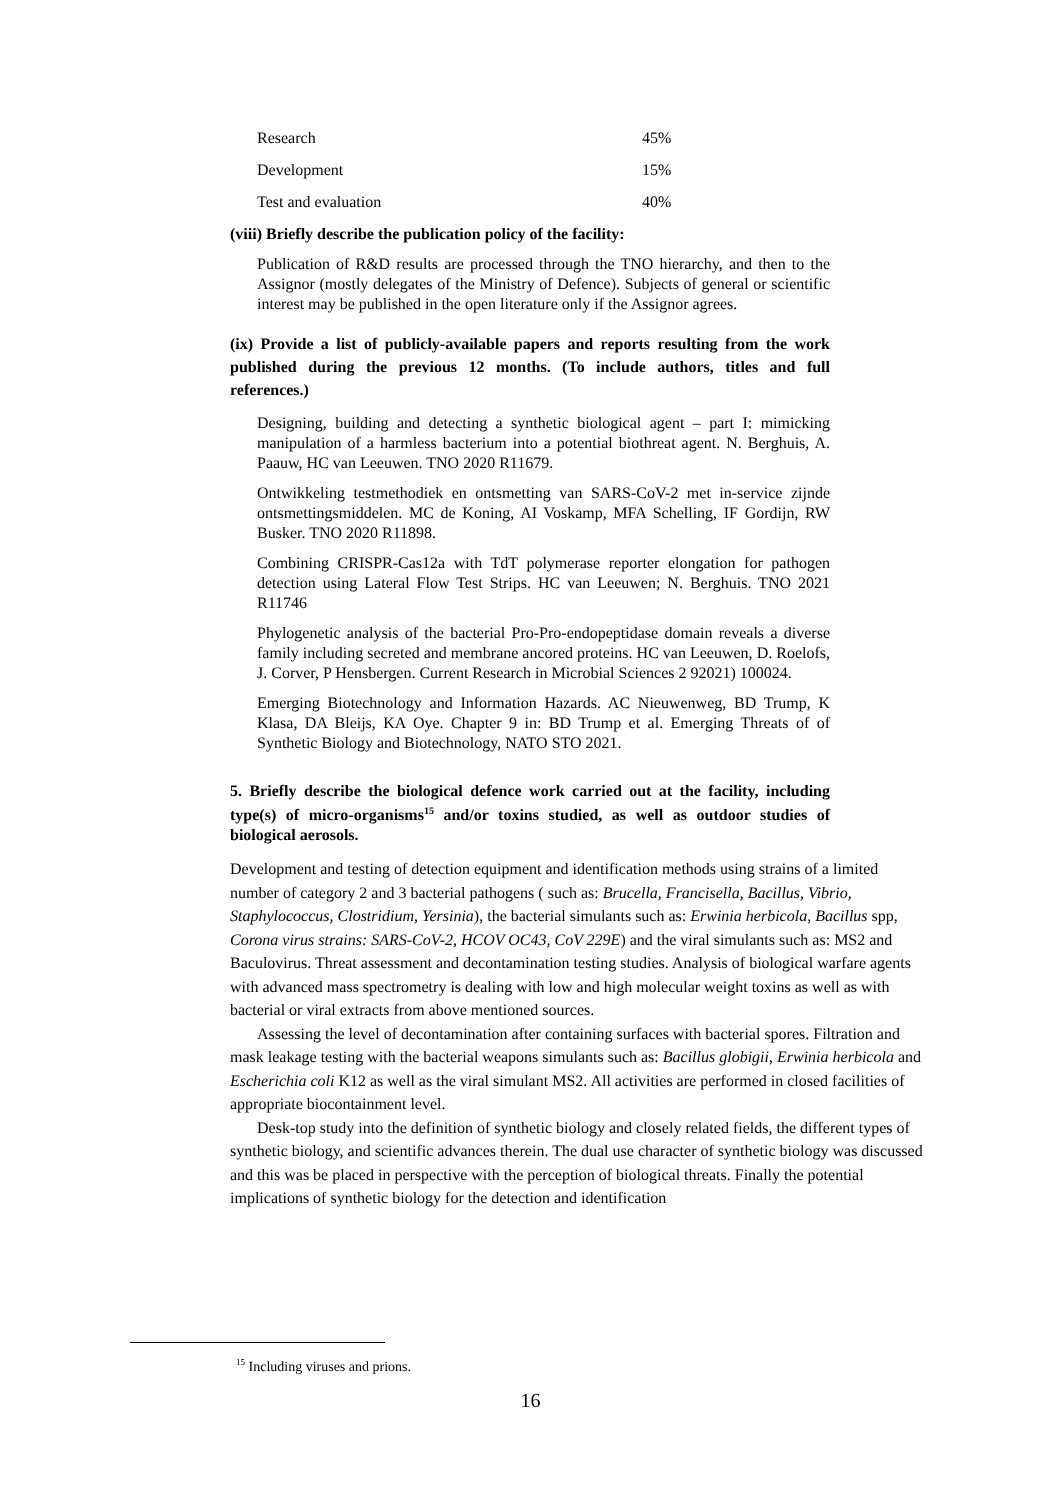| Research | 45% |
| Development | 15% |
| Test and evaluation | 40% |
(viii) Briefly describe the publication policy of the facility:
Publication of R&D results are processed through the TNO hierarchy, and then to the Assignor (mostly delegates of the Ministry of Defence). Subjects of general or scientific interest may be published in the open literature only if the Assignor agrees.
(ix) Provide a list of publicly-available papers and reports resulting from the work published during the previous 12 months. (To include authors, titles and full references.)
Designing, building and detecting a synthetic biological agent – part I: mimicking manipulation of a harmless bacterium into a potential biothreat agent. N. Berghuis, A. Paauw, HC van Leeuwen. TNO 2020 R11679.
Ontwikkeling testmethodiek en ontsmetting van SARS-CoV-2 met in-service zijnde ontsmettingsmiddelen. MC de Koning, AI Voskamp, MFA Schelling, IF Gordijn, RW Busker. TNO 2020 R11898.
Combining CRISPR-Cas12a with TdT polymerase reporter elongation for pathogen detection using Lateral Flow Test Strips. HC van Leeuwen; N. Berghuis. TNO 2021 R11746
Phylogenetic analysis of the bacterial Pro-Pro-endopeptidase domain reveals a diverse family including secreted and membrane ancored proteins. HC van Leeuwen, D. Roelofs, J. Corver, P Hensbergen. Current Research in Microbial Sciences 2 92021) 100024.
Emerging Biotechnology and Information Hazards. AC Nieuwenweg, BD Trump, K Klasa, DA Bleijs, KA Oye. Chapter 9 in: BD Trump et al. Emerging Threats of of Synthetic Biology and Biotechnology, NATO STO 2021.
5. Briefly describe the biological defence work carried out at the facility, including type(s) of micro-organisms<sup>15</sup> and/or toxins studied, as well as outdoor studies of biological aerosols.
Development and testing of detection equipment and identification methods using strains of a limited number of category 2 and 3 bacterial pathogens ( such as: Brucella, Francisella, Bacillus, Vibrio, Staphylococcus, Clostridium, Yersinia), the bacterial simulants such as: Erwinia herbicola, Bacillus spp, Corona virus strains: SARS-CoV-2, HCOV OC43, CoV 229E) and the viral simulants such as: MS2 and Baculovirus. Threat assessment and decontamination testing studies. Analysis of biological warfare agents with advanced mass spectrometry is dealing with low and high molecular weight toxins as well as with bacterial or viral extracts from above mentioned sources.
Assessing the level of decontamination after containing surfaces with bacterial spores. Filtration and mask leakage testing with the bacterial weapons simulants such as: Bacillus globigii, Erwinia herbicola and Escherichia coli K12 as well as the viral simulant MS2. All activities are performed in closed facilities of appropriate biocontainment level.
Desk-top study into the definition of synthetic biology and closely related fields, the different types of synthetic biology, and scientific advances therein. The dual use character of synthetic biology was discussed and this was be placed in perspective with the perception of biological threats. Finally the potential implications of synthetic biology for the detection and identification
<sup>15</sup> Including viruses and prions.
16